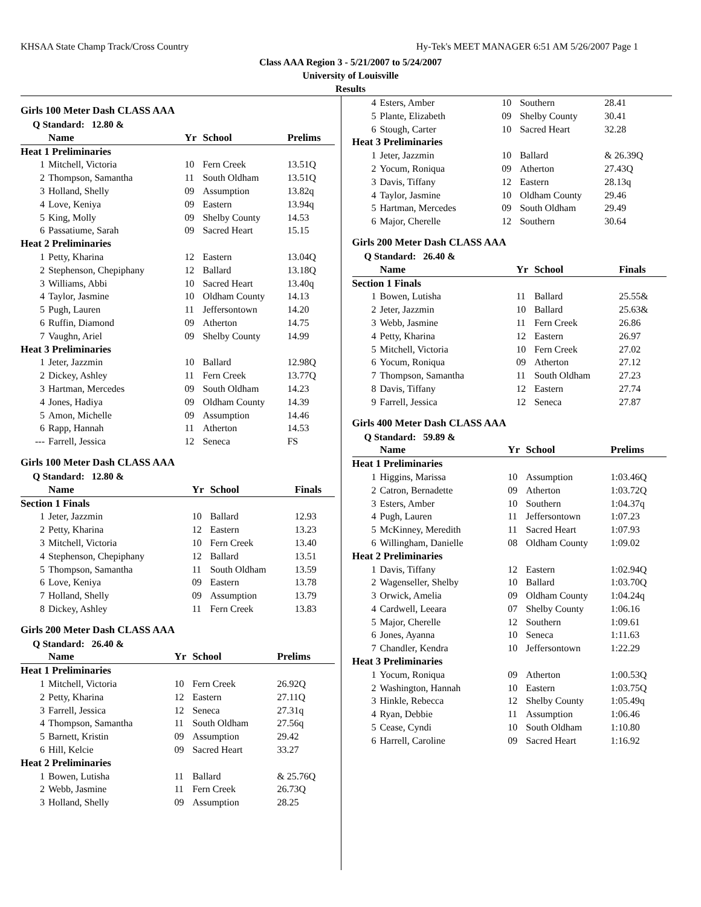KHSAA State Champ Track/Cross Country Hy-Tek's MEET MANAGER 6:51 AM 5/26/2007 Page 1
Class AAA Region 3 - 5/21/2007 to 5/24/2007
University of Louisville
Results
Girls 100 Meter Dash CLASS AAA
| Q Standard: 12.80 & | | | | |
| | Name | Yr | School | Prelims |
| Heat 1 Preliminaries | | | | |
| 1 | Mitchell, Victoria | 10 | Fern Creek | 13.51Q |
| 2 | Thompson, Samantha | 11 | South Oldham | 13.51Q |
| 3 | Holland, Shelly | 09 | Assumption | 13.82q |
| 4 | Love, Keniya | 09 | Eastern | 13.94q |
| 5 | King, Molly | 09 | Shelby County | 14.53 |
| 6 | Passatiume, Sarah | 09 | Sacred Heart | 15.15 |
| Heat 2 Preliminaries | | | | |
| 1 | Petty, Kharina | 12 | Eastern | 13.04Q |
| 2 | Stephenson, Chepiphany | 12 | Ballard | 13.18Q |
| 3 | Williams, Abbi | 10 | Sacred Heart | 13.40q |
| 4 | Taylor, Jasmine | 10 | Oldham County | 14.13 |
| 5 | Pugh, Lauren | 11 | Jeffersontown | 14.20 |
| 6 | Ruffin, Diamond | 09 | Atherton | 14.75 |
| 7 | Vaughn, Ariel | 09 | Shelby County | 14.99 |
| Heat 3 Preliminaries | | | | |
| 1 | Jeter, Jazzmin | 10 | Ballard | 12.98Q |
| 2 | Dickey, Ashley | 11 | Fern Creek | 13.77Q |
| 3 | Hartman, Mercedes | 09 | South Oldham | 14.23 |
| 4 | Jones, Hadiya | 09 | Oldham County | 14.39 |
| 5 | Amon, Michelle | 09 | Assumption | 14.46 |
| 6 | Rapp, Hannah | 11 | Atherton | 14.53 |
| --- | Farrell, Jessica | 12 | Seneca | FS |
Girls 100 Meter Dash CLASS AAA
| Q Standard: 12.80 & | | | | |
| | Name | Yr | School | Finals |
| Section 1 Finals | | | | |
| 1 | Jeter, Jazzmin | 10 | Ballard | 12.93 |
| 2 | Petty, Kharina | 12 | Eastern | 13.23 |
| 3 | Mitchell, Victoria | 10 | Fern Creek | 13.40 |
| 4 | Stephenson, Chepiphany | 12 | Ballard | 13.51 |
| 5 | Thompson, Samantha | 11 | South Oldham | 13.59 |
| 6 | Love, Keniya | 09 | Eastern | 13.78 |
| 7 | Holland, Shelly | 09 | Assumption | 13.79 |
| 8 | Dickey, Ashley | 11 | Fern Creek | 13.83 |
Girls 200 Meter Dash CLASS AAA
| Q Standard: 26.40 & | | | | |
| | Name | Yr | School | Prelims |
| Heat 1 Preliminaries | | | | |
| 1 | Mitchell, Victoria | 10 | Fern Creek | 26.92Q |
| 2 | Petty, Kharina | 12 | Eastern | 27.11Q |
| 3 | Farrell, Jessica | 12 | Seneca | 27.31q |
| 4 | Thompson, Samantha | 11 | South Oldham | 27.56q |
| 5 | Barnett, Kristin | 09 | Assumption | 29.42 |
| 6 | Hill, Kelcie | 09 | Sacred Heart | 33.27 |
| Heat 2 Preliminaries | | | | |
| 1 | Bowen, Lutisha | 11 | Ballard | & 25.76Q |
| 2 | Webb, Jasmine | 11 | Fern Creek | 26.73Q |
| 3 | Holland, Shelly | 09 | Assumption | 28.25 |
| 4 | Esters, Amber | 10 | Southern | 28.41 |
| 5 | Plante, Elizabeth | 09 | Shelby County | 30.41 |
| 6 | Stough, Carter | 10 | Sacred Heart | 32.28 |
| Heat 3 Preliminaries | | | | |
| 1 | Jeter, Jazzmin | 10 | Ballard | & 26.39Q |
| 2 | Yocum, Roniqua | 09 | Atherton | 27.43Q |
| 3 | Davis, Tiffany | 12 | Eastern | 28.13q |
| 4 | Taylor, Jasmine | 10 | Oldham County | 29.46 |
| 5 | Hartman, Mercedes | 09 | South Oldham | 29.49 |
| 6 | Major, Cherelle | 12 | Southern | 30.64 |
Girls 200 Meter Dash CLASS AAA
| Q Standard: 26.40 & | | | | |
| | Name | Yr | School | Finals |
| Section 1 Finals | | | | |
| 1 | Bowen, Lutisha | 11 | Ballard | 25.55& |
| 2 | Jeter, Jazzmin | 10 | Ballard | 25.63& |
| 3 | Webb, Jasmine | 11 | Fern Creek | 26.86 |
| 4 | Petty, Kharina | 12 | Eastern | 26.97 |
| 5 | Mitchell, Victoria | 10 | Fern Creek | 27.02 |
| 6 | Yocum, Roniqua | 09 | Atherton | 27.12 |
| 7 | Thompson, Samantha | 11 | South Oldham | 27.23 |
| 8 | Davis, Tiffany | 12 | Eastern | 27.74 |
| 9 | Farrell, Jessica | 12 | Seneca | 27.87 |
Girls 400 Meter Dash CLASS AAA
| Q Standard: 59.89 & | | | | |
| | Name | Yr | School | Prelims |
| Heat 1 Preliminaries | | | | |
| 1 | Higgins, Marissa | 10 | Assumption | 1:03.46Q |
| 2 | Catron, Bernadette | 09 | Atherton | 1:03.72Q |
| 3 | Esters, Amber | 10 | Southern | 1:04.37q |
| 4 | Pugh, Lauren | 11 | Jeffersontown | 1:07.23 |
| 5 | McKinney, Meredith | 11 | Sacred Heart | 1:07.93 |
| 6 | Willingham, Danielle | 08 | Oldham County | 1:09.02 |
| Heat 2 Preliminaries | | | | |
| 1 | Davis, Tiffany | 12 | Eastern | 1:02.94Q |
| 2 | Wagenseller, Shelby | 10 | Ballard | 1:03.70Q |
| 3 | Orwick, Amelia | 09 | Oldham County | 1:04.24q |
| 4 | Cardwell, Leeara | 07 | Shelby County | 1:06.16 |
| 5 | Major, Cherelle | 12 | Southern | 1:09.61 |
| 6 | Jones, Ayanna | 10 | Seneca | 1:11.63 |
| 7 | Chandler, Kendra | 10 | Jeffersontown | 1:22.29 |
| Heat 3 Preliminaries | | | | |
| 1 | Yocum, Roniqua | 09 | Atherton | 1:00.53Q |
| 2 | Washington, Hannah | 10 | Eastern | 1:03.75Q |
| 3 | Hinkle, Rebecca | 12 | Shelby County | 1:05.49q |
| 4 | Ryan, Debbie | 11 | Assumption | 1:06.46 |
| 5 | Cease, Cyndi | 10 | South Oldham | 1:10.80 |
| 6 | Harrell, Caroline | 09 | Sacred Heart | 1:16.92 |